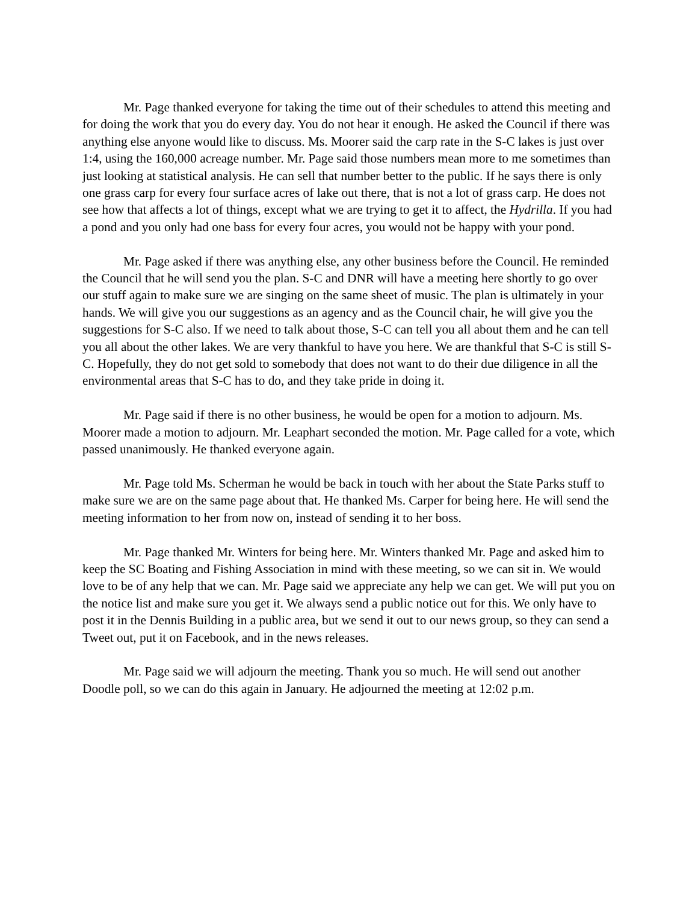Mr. Page thanked everyone for taking the time out of their schedules to attend this meeting and for doing the work that you do every day. You do not hear it enough. He asked the Council if there was anything else anyone would like to discuss. Ms. Moorer said the carp rate in the S-C lakes is just over 1:4, using the 160,000 acreage number. Mr. Page said those numbers mean more to me sometimes than just looking at statistical analysis. He can sell that number better to the public. If he says there is only one grass carp for every four surface acres of lake out there, that is not a lot of grass carp. He does not see how that affects a lot of things, except what we are trying to get it to affect, the Hydrilla. If you had a pond and you only had one bass for every four acres, you would not be happy with your pond.
Mr. Page asked if there was anything else, any other business before the Council. He reminded the Council that he will send you the plan. S-C and DNR will have a meeting here shortly to go over our stuff again to make sure we are singing on the same sheet of music. The plan is ultimately in your hands. We will give you our suggestions as an agency and as the Council chair, he will give you the suggestions for S-C also. If we need to talk about those, S-C can tell you all about them and he can tell you all about the other lakes. We are very thankful to have you here. We are thankful that S-C is still S-C. Hopefully, they do not get sold to somebody that does not want to do their due diligence in all the environmental areas that S-C has to do, and they take pride in doing it.
Mr. Page said if there is no other business, he would be open for a motion to adjourn. Ms. Moorer made a motion to adjourn. Mr. Leaphart seconded the motion. Mr. Page called for a vote, which passed unanimously. He thanked everyone again.
Mr. Page told Ms. Scherman he would be back in touch with her about the State Parks stuff to make sure we are on the same page about that. He thanked Ms. Carper for being here. He will send the meeting information to her from now on, instead of sending it to her boss.
Mr. Page thanked Mr. Winters for being here. Mr. Winters thanked Mr. Page and asked him to keep the SC Boating and Fishing Association in mind with these meeting, so we can sit in. We would love to be of any help that we can. Mr. Page said we appreciate any help we can get. We will put you on the notice list and make sure you get it. We always send a public notice out for this. We only have to post it in the Dennis Building in a public area, but we send it out to our news group, so they can send a Tweet out, put it on Facebook, and in the news releases.
Mr. Page said we will adjourn the meeting. Thank you so much. He will send out another Doodle poll, so we can do this again in January. He adjourned the meeting at 12:02 p.m.